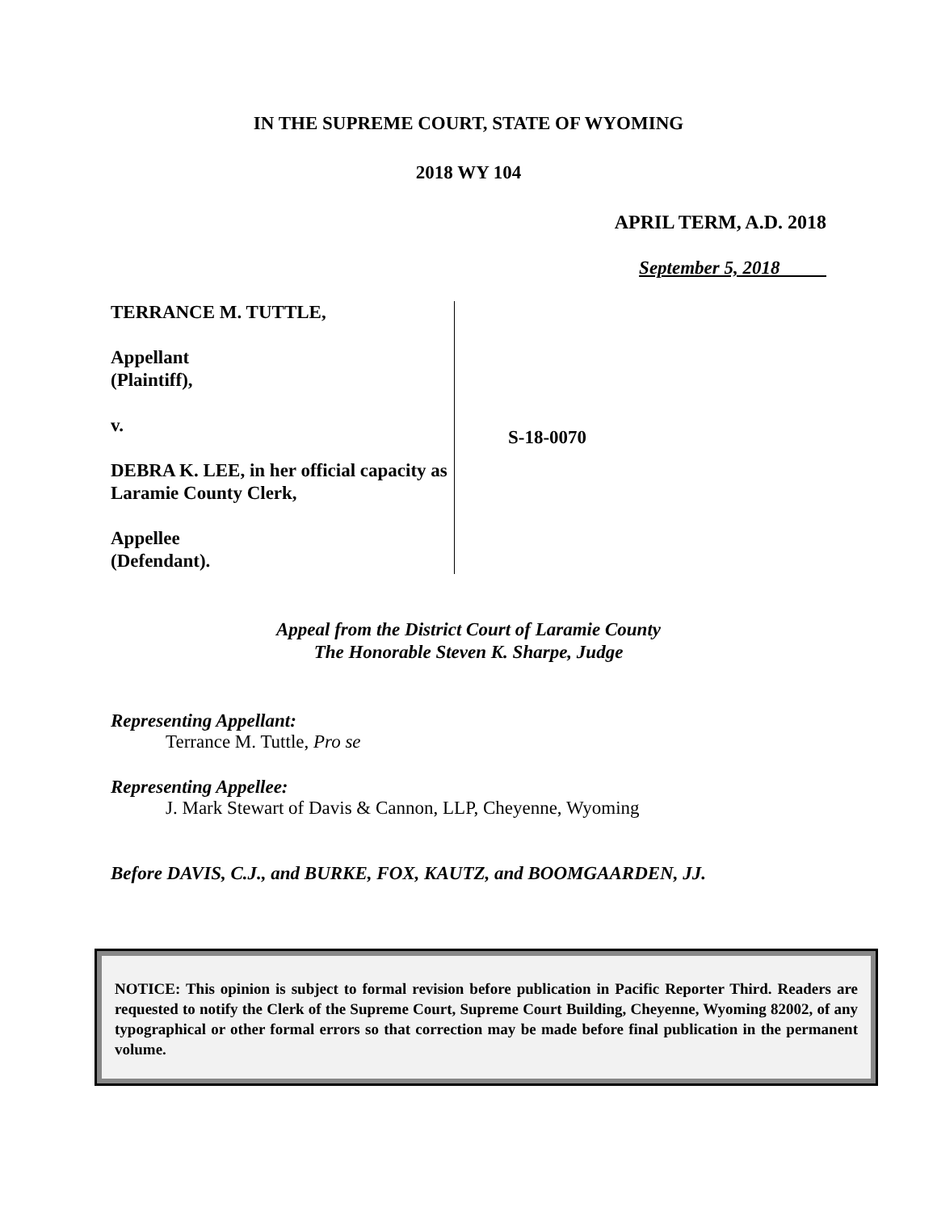IN THE SUPREME COURT, STATE OF WYOMING
2018 WY 104
APRIL TERM, A.D. 2018
September 5, 2018
TERRANCE M. TUTTLE,
Appellant
(Plaintiff),
v.
DEBRA K. LEE, in her official capacity as Laramie County Clerk,
Appellee
(Defendant).
S-18-0070
Appeal from the District Court of Laramie County
The Honorable Steven K. Sharpe, Judge
Representing Appellant:
Terrance M. Tuttle, Pro se
Representing Appellee:
J. Mark Stewart of Davis & Cannon, LLP, Cheyenne, Wyoming
Before DAVIS, C.J., and BURKE, FOX, KAUTZ, and BOOMGAARDEN, JJ.
NOTICE: This opinion is subject to formal revision before publication in Pacific Reporter Third. Readers are requested to notify the Clerk of the Supreme Court, Supreme Court Building, Cheyenne, Wyoming 82002, of any typographical or other formal errors so that correction may be made before final publication in the permanent volume.